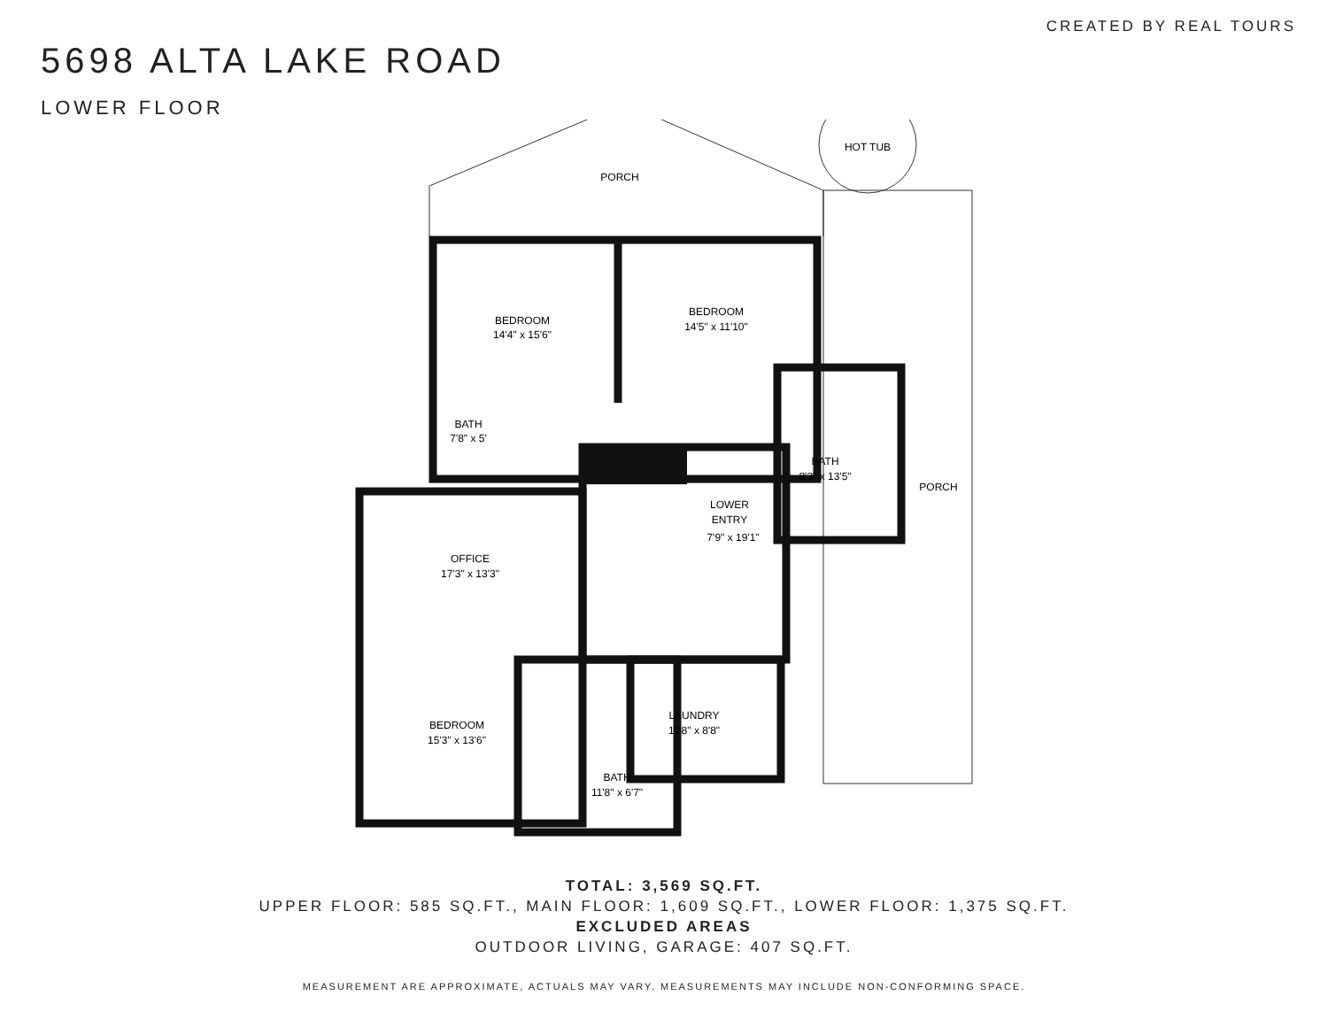5698 ALTA LAKE ROAD
LOWER FLOOR
CREATED BY REAL TOURS
PORCH
HOT TUB
BEDROOM
14'4" x 15'6"
BEDROOM
14'5" x 11'10"
BATH
7'8" x 5'
BATH
8'3" x 13'5"
PORCH
LOWER
ENTRY
7'9" x 19'1"
OFFICE
17'3" x 13'3"
LAUNDRY
11'8" x 8'8"
BEDROOM
15'3" x 13'6"
BATH
11'8" x 6'7"
TOTAL: 3,569 SQ.FT.
UPPER FLOOR: 585 SQ.FT., MAIN FLOOR: 1,609 SQ.FT., LOWER FLOOR: 1,375 SQ.FT.
EXCLUDED AREAS
OUTDOOR LIVING, GARAGE: 407 SQ.FT.
MEASUREMENT ARE APPROXIMATE, ACTUALS MAY VARY. MEASUREMENTS MAY INCLUDE NON-CONFORMING SPACE.